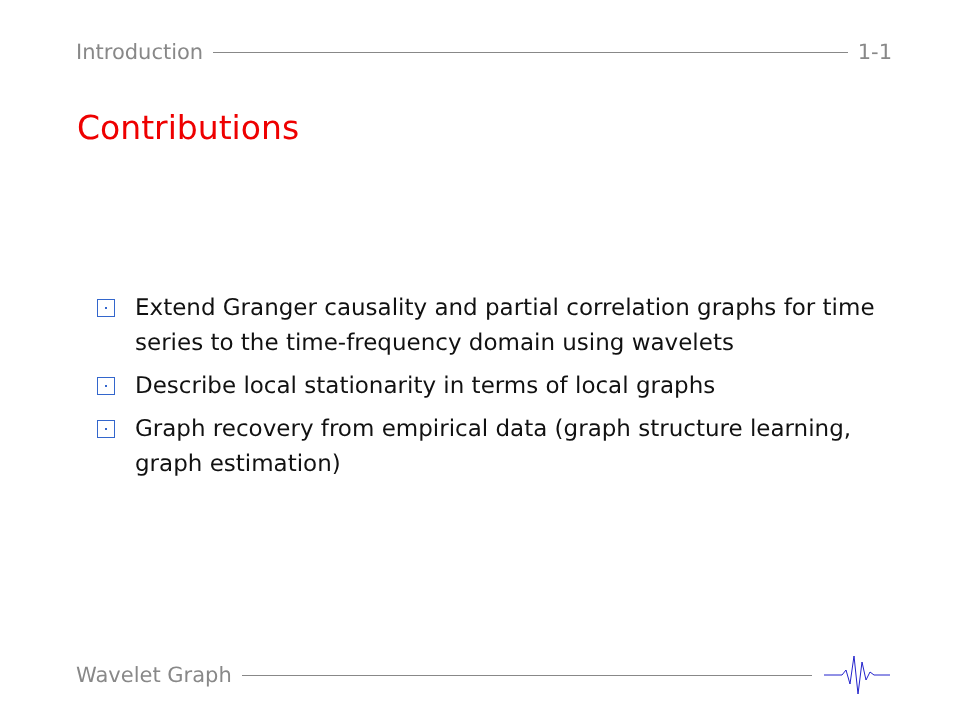Introduction 1-1
Contributions
Extend Granger causality and partial correlation graphs for time series to the time-frequency domain using wavelets
Describe local stationarity in terms of local graphs
Graph recovery from empirical data (graph structure learning, graph estimation)
Wavelet Graph